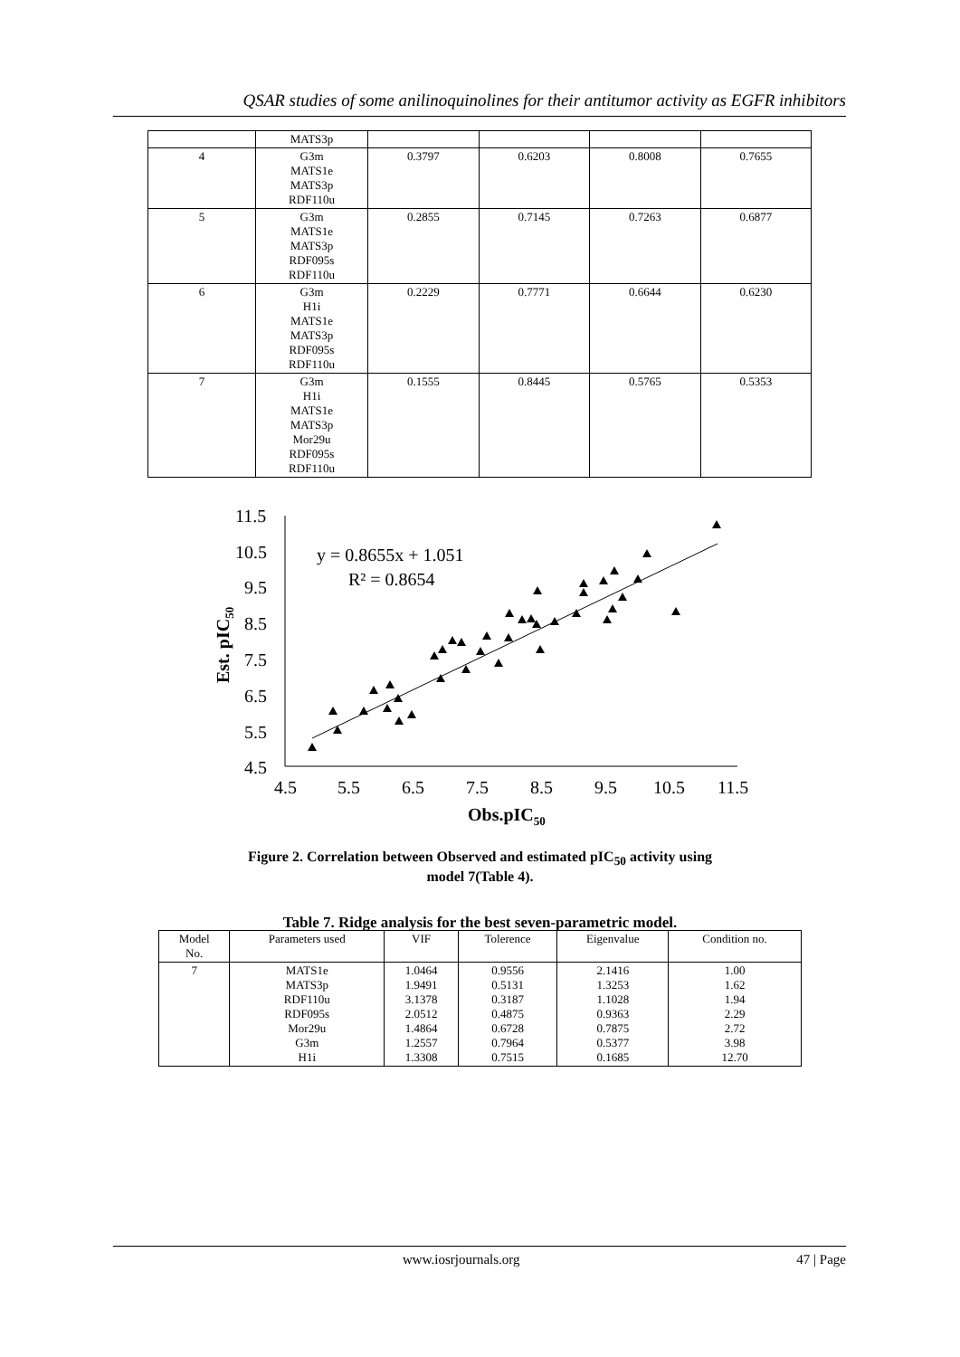QSAR studies of some anilinoquinolines for their antitumor activity as EGFR inhibitors
| | MATS3p | | | | |
| 4 | G3m MATS1e MATS3p RDF110u | 0.3797 | 0.6203 | 0.8008 | 0.7655 |
| 5 | G3m MATS1e MATS3p RDF095s RDF110u | 0.2855 | 0.7145 | 0.7263 | 0.6877 |
| 6 | G3m H1i MATS1e MATS3p RDF095s RDF110u | 0.2229 | 0.7771 | 0.6644 | 0.6230 |
| 7 | G3m H1i MATS1e MATS3p Mor29u RDF095s RDF110u | 0.1555 | 0.8445 | 0.5765 | 0.5353 |
11.5
10.5
9.5
8.5
7.5
6.5
5.5
4.5
4.5
5.5
6.5
7.5
8.5
9.5
10.5
11.5
y = 0.8655x + 1.051
R² = 0.8654
Obs.pIC50
Est. pIC50
Figure 2. Correlation between Observed and estimated pIC<sub>50</sub> activity using
model 7(Table 4).
Table 7. Ridge analysis for the best seven-parametric model.
| Model No. | Parameters used | VIF | Tolerence | Eigenvalue | Condition no. |
| --- | --- | --- | --- | --- | --- |
| 7 | MATS1e MATS3p RDF110u RDF095s Mor29u G3m H1i | 1.0464 1.9491 3.1378 2.0512 1.4864 1.2557 1.3308 | 0.9556 0.5131 0.3187 0.4875 0.6728 0.7964 0.7515 | 2.1416 1.3253 1.1028 0.9363 0.7875 0.5377 0.1685 | 1.00 1.62 1.94 2.29 2.72 3.98 12.70 |
www.iosrjournals.org 47 | Page